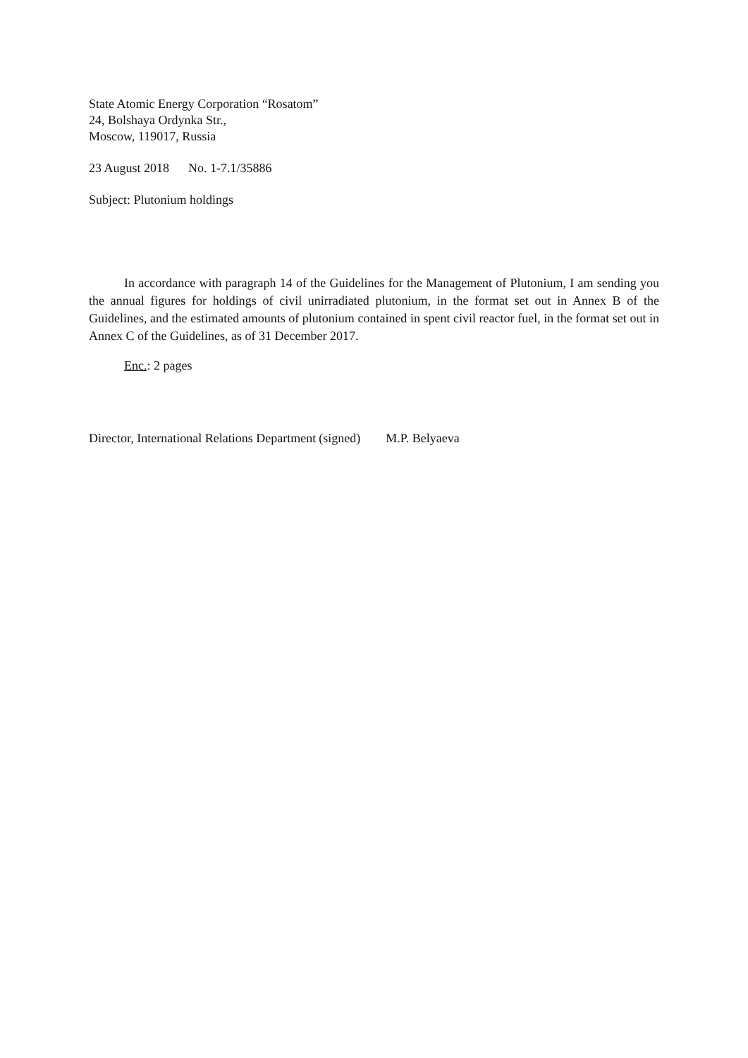State Atomic Energy Corporation “Rosatom”
24, Bolshaya Ordynka Str.,
Moscow, 119017, Russia
23 August 2018 No. 1-7.1/35886
Subject: Plutonium holdings
In accordance with paragraph 14 of the Guidelines for the Management of Plutonium, I am sending you the annual figures for holdings of civil unirradiated plutonium, in the format set out in Annex B of the Guidelines, and the estimated amounts of plutonium contained in spent civil reactor fuel, in the format set out in Annex C of the Guidelines, as of 31 December 2017.
Enc.: 2 pages
Director, International Relations Department (signed) M.P. Belyaeva